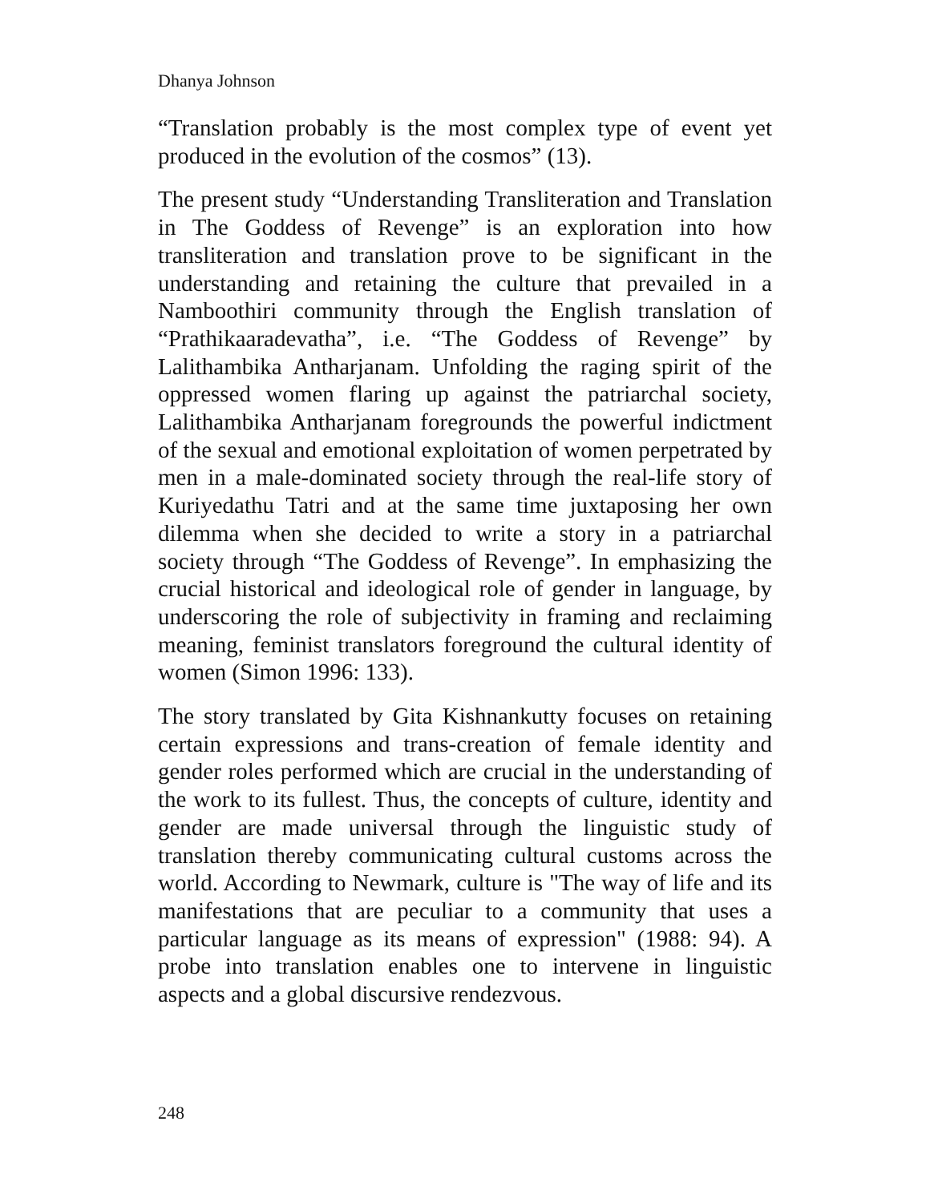Dhanya Johnson
“Translation probably is the most complex type of event yet produced in the evolution of the cosmos” (13).
The present study “Understanding Transliteration and Translation in The Goddess of Revenge” is an exploration into how transliteration and translation prove to be significant in the understanding and retaining the culture that prevailed in a Namboothiri community through the English translation of “Prathikaaradevatha”, i.e. “The Goddess of Revenge” by Lalithambika Antharjanam. Unfolding the raging spirit of the oppressed women flaring up against the patriarchal society, Lalithambika Antharjanam foregrounds the powerful indictment of the sexual and emotional exploitation of women perpetrated by men in a male-dominated society through the real-life story of Kuriyedathu Tatri and at the same time juxtaposing her own dilemma when she decided to write a story in a patriarchal society through “The Goddess of Revenge”. In emphasizing the crucial historical and ideological role of gender in language, by underscoring the role of subjectivity in framing and reclaiming meaning, feminist translators foreground the cultural identity of women (Simon 1996: 133).
The story translated by Gita Kishnankutty focuses on retaining certain expressions and trans-creation of female identity and gender roles performed which are crucial in the understanding of the work to its fullest. Thus, the concepts of culture, identity and gender are made universal through the linguistic study of translation thereby communicating cultural customs across the world. According to Newmark, culture is "The way of life and its manifestations that are peculiar to a community that uses a particular language as its means of expression" (1988: 94). A probe into translation enables one to intervene in linguistic aspects and a global discursive rendezvous.
248